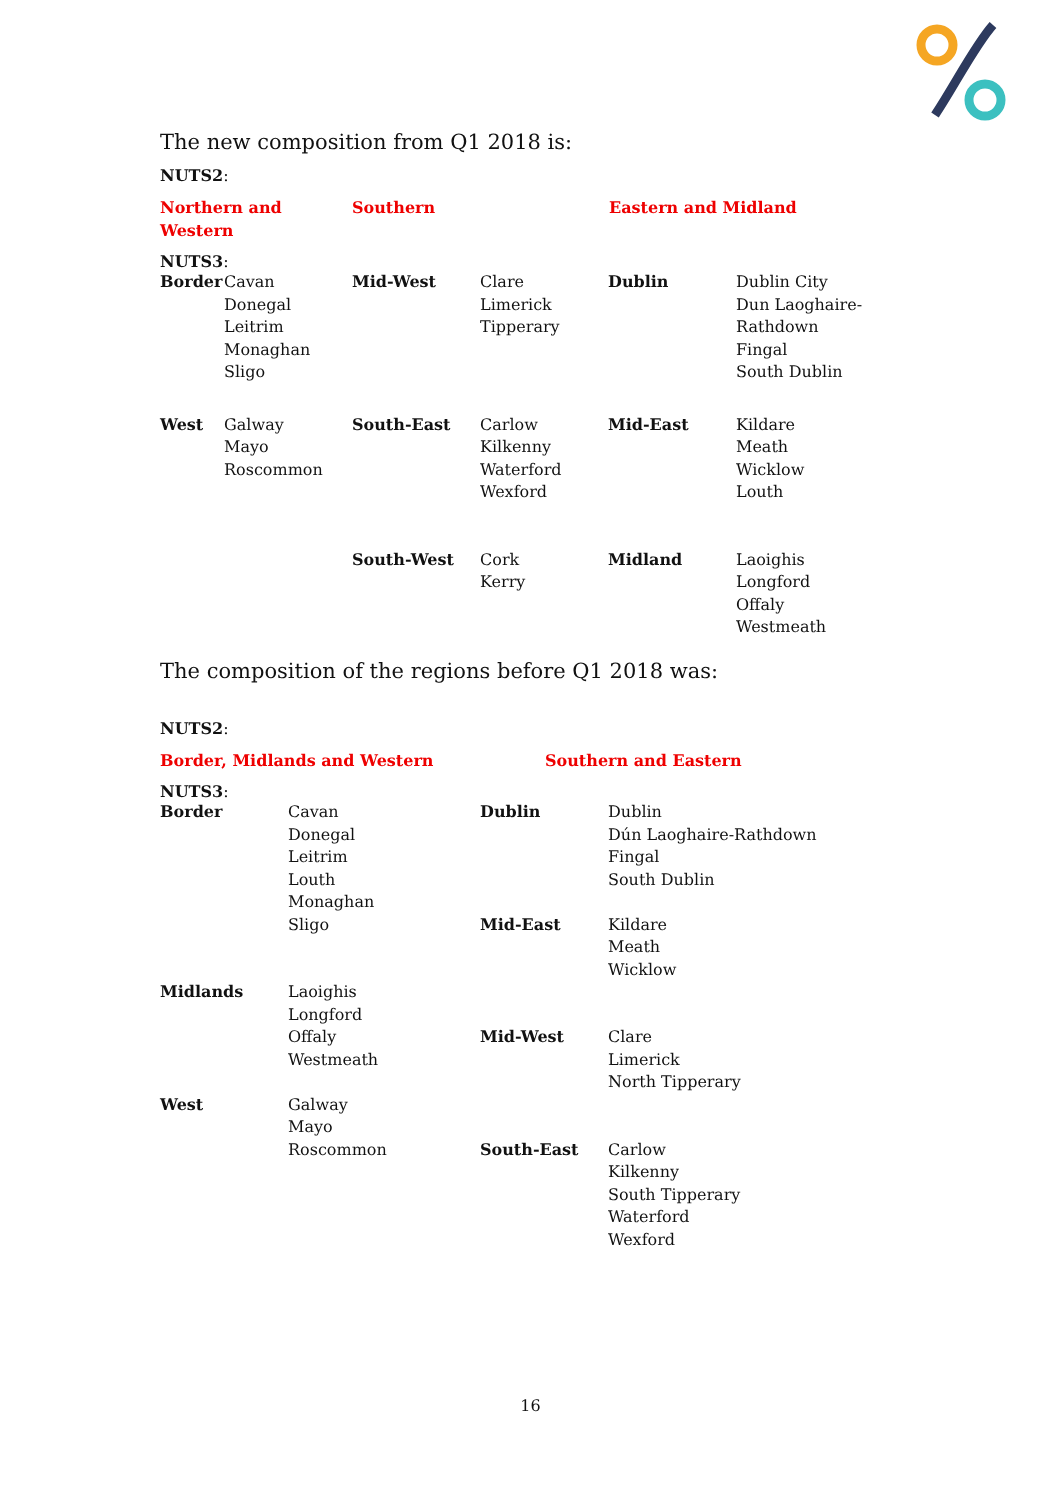The new composition from Q1 2018 is:
NUTS2:
| Northern and Western | Southern | Eastern and Midland |
NUTS3:
| Border | Cavan Donegal Leitrim Monaghan Sligo | Mid-West | Clare Limerick Tipperary | Dublin | Dublin City Dun Laoghaire-Rathdown Fingal South Dublin |
| West | Galway Mayo Roscommon | South-East | Carlow Kilkenny Waterford Wexford | Mid-East | Kildare Meath Wicklow Louth |
| | | South-West | Cork Kerry | Midland | Laoighis Longford Offaly Westmeath |
The composition of the regions before Q1 2018 was:
NUTS2:
| Border, Midlands and Western | Southern and Eastern |
NUTS3:
| Border | Cavan Donegal Leitrim Louth Monaghan Sligo | Dublin Mid-East | Dublin Dún Laoghaire-Rathdown Fingal South Dublin Kildare Meath Wicklow |
| Midlands | Laoighis Longford Offaly Westmeath | Mid-West | Clare Limerick North Tipperary |
| West | Galway Mayo Roscommon | South-East | Carlow Kilkenny South Tipperary Waterford Wexford |
16